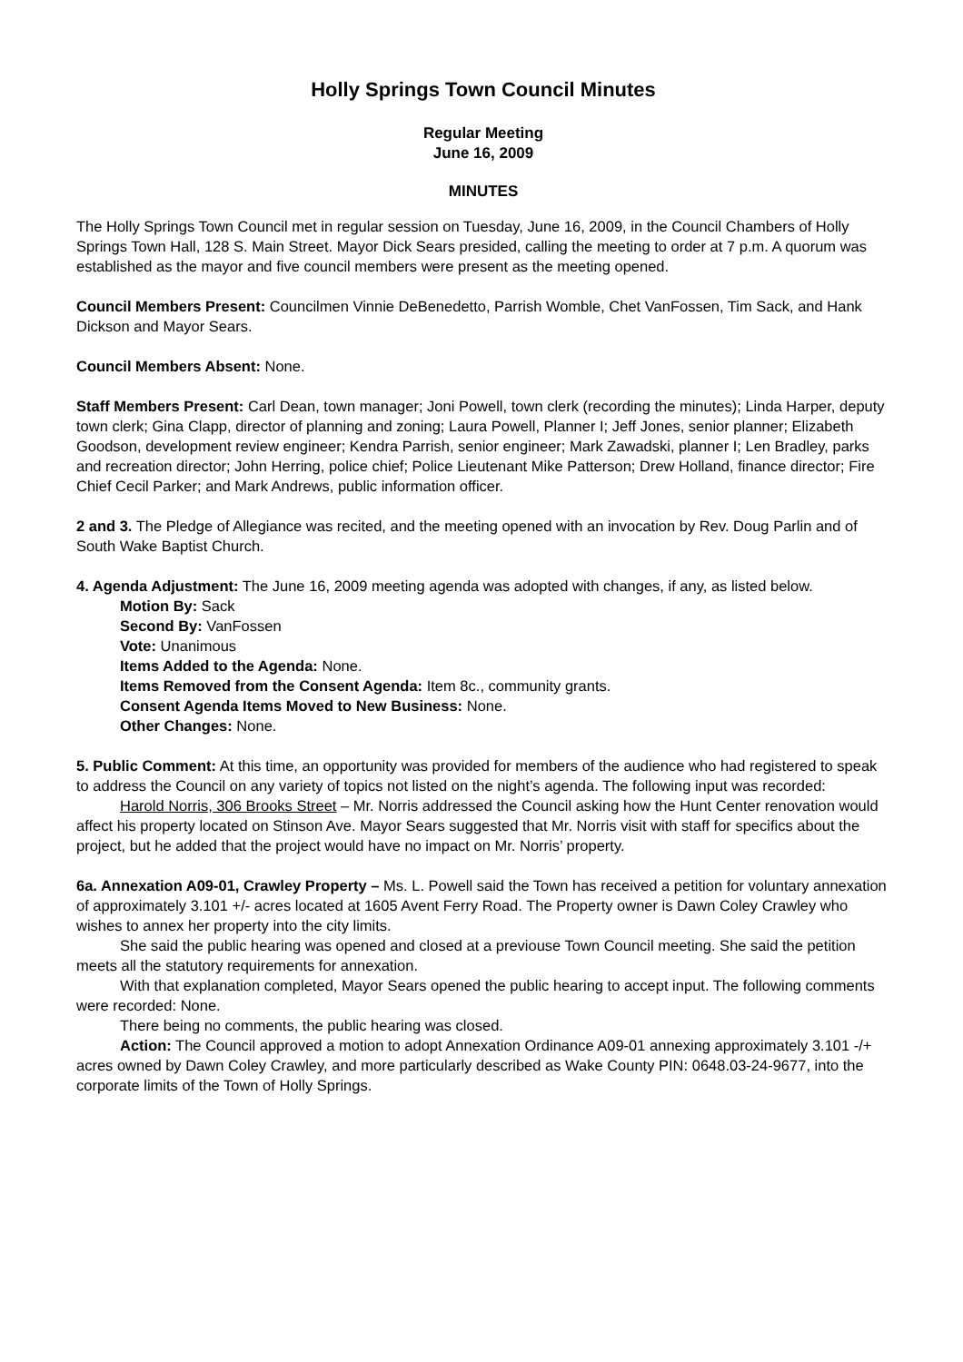Holly Springs Town Council Minutes
Regular Meeting
June 16, 2009
MINUTES
The Holly Springs Town Council met in regular session on Tuesday, June 16, 2009, in the Council Chambers of Holly Springs Town Hall, 128 S. Main Street. Mayor Dick Sears presided, calling the meeting to order at 7 p.m. A quorum was established as the mayor and five council members were present as the meeting opened.
Council Members Present: Councilmen Vinnie DeBenedetto, Parrish Womble, Chet VanFossen, Tim Sack, and Hank Dickson and Mayor Sears.
Council Members Absent: None.
Staff Members Present: Carl Dean, town manager; Joni Powell, town clerk (recording the minutes); Linda Harper, deputy town clerk; Gina Clapp, director of planning and zoning; Laura Powell, Planner I; Jeff Jones, senior planner; Elizabeth Goodson, development review engineer; Kendra Parrish, senior engineer; Mark Zawadski, planner I; Len Bradley, parks and recreation director; John Herring, police chief; Police Lieutenant Mike Patterson; Drew Holland, finance director; Fire Chief Cecil Parker; and Mark Andrews, public information officer.
2 and 3. The Pledge of Allegiance was recited, and the meeting opened with an invocation by Rev. Doug Parlin and of South Wake Baptist Church.
4. Agenda Adjustment: The June 16, 2009 meeting agenda was adopted with changes, if any, as listed below.
Motion By: Sack
Second By: VanFossen
Vote: Unanimous
Items Added to the Agenda: None.
Items Removed from the Consent Agenda: Item 8c., community grants.
Consent Agenda Items Moved to New Business: None.
Other Changes: None.
5. Public Comment: At this time, an opportunity was provided for members of the audience who had registered to speak to address the Council on any variety of topics not listed on the night’s agenda. The following input was recorded:
Harold Norris, 306 Brooks Street – Mr. Norris addressed the Council asking how the Hunt Center renovation would affect his property located on Stinson Ave. Mayor Sears suggested that Mr. Norris visit with staff for specifics about the project, but he added that the project would have no impact on Mr. Norris’ property.
6a. Annexation A09-01, Crawley Property – Ms. L. Powell said the Town has received a petition for voluntary annexation of approximately 3.101 +/- acres located at 1605 Avent Ferry Road. The Property owner is Dawn Coley Crawley who wishes to annex her property into the city limits.
She said the public hearing was opened and closed at a previouse Town Council meeting. She said the petition meets all the statutory requirements for annexation.
With that explanation completed, Mayor Sears opened the public hearing to accept input. The following comments were recorded: None.
There being no comments, the public hearing was closed.
Action: The Council approved a motion to adopt Annexation Ordinance A09-01 annexing approximately 3.101 -/+ acres owned by Dawn Coley Crawley, and more particularly described as Wake County PIN: 0648.03-24-9677, into the corporate limits of the Town of Holly Springs.